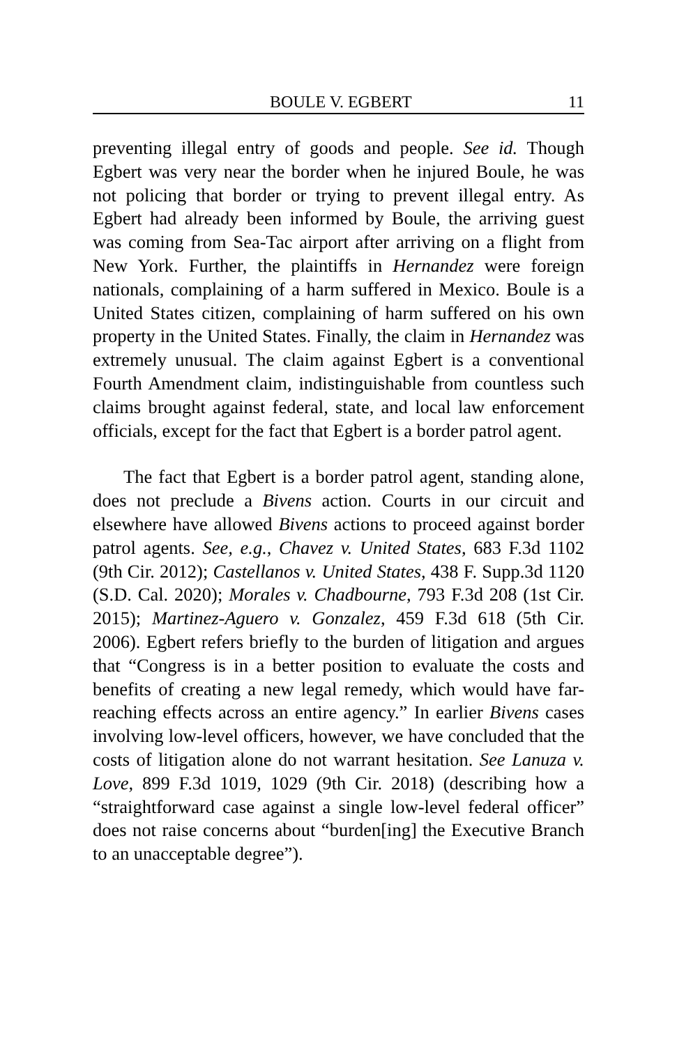BOULE V. EGBERT 11
preventing illegal entry of goods and people. See id. Though Egbert was very near the border when he injured Boule, he was not policing that border or trying to prevent illegal entry. As Egbert had already been informed by Boule, the arriving guest was coming from Sea-Tac airport after arriving on a flight from New York. Further, the plaintiffs in Hernandez were foreign nationals, complaining of a harm suffered in Mexico. Boule is a United States citizen, complaining of harm suffered on his own property in the United States. Finally, the claim in Hernandez was extremely unusual. The claim against Egbert is a conventional Fourth Amendment claim, indistinguishable from countless such claims brought against federal, state, and local law enforcement officials, except for the fact that Egbert is a border patrol agent.
The fact that Egbert is a border patrol agent, standing alone, does not preclude a Bivens action. Courts in our circuit and elsewhere have allowed Bivens actions to proceed against border patrol agents. See, e.g., Chavez v. United States, 683 F.3d 1102 (9th Cir. 2012); Castellanos v. United States, 438 F. Supp.3d 1120 (S.D. Cal. 2020); Morales v. Chadbourne, 793 F.3d 208 (1st Cir. 2015); Martinez-Aguero v. Gonzalez, 459 F.3d 618 (5th Cir. 2006). Egbert refers briefly to the burden of litigation and argues that “Congress is in a better position to evaluate the costs and benefits of creating a new legal remedy, which would have far-reaching effects across an entire agency.” In earlier Bivens cases involving low-level officers, however, we have concluded that the costs of litigation alone do not warrant hesitation. See Lanuza v. Love, 899 F.3d 1019, 1029 (9th Cir. 2018) (describing how a “straightforward case against a single low-level federal officer” does not raise concerns about “burden[ing] the Executive Branch to an unacceptable degree”).